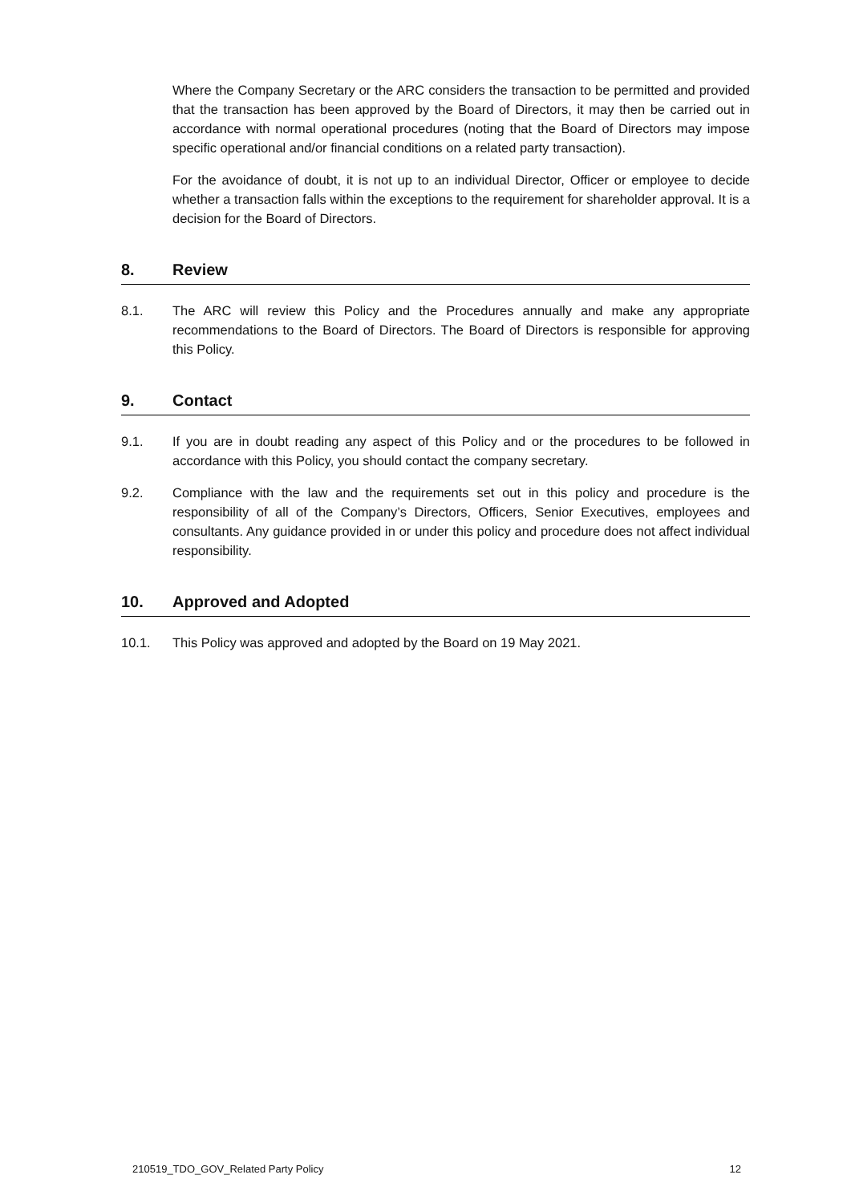Where the Company Secretary or the ARC considers the transaction to be permitted and provided that the transaction has been approved by the Board of Directors, it may then be carried out in accordance with normal operational procedures (noting that the Board of Directors may impose specific operational and/or financial conditions on a related party transaction).
For the avoidance of doubt, it is not up to an individual Director, Officer or employee to decide whether a transaction falls within the exceptions to the requirement for shareholder approval. It is a decision for the Board of Directors.
8. Review
8.1. The ARC will review this Policy and the Procedures annually and make any appropriate recommendations to the Board of Directors. The Board of Directors is responsible for approving this Policy.
9. Contact
9.1. If you are in doubt reading any aspect of this Policy and or the procedures to be followed in accordance with this Policy, you should contact the company secretary.
9.2. Compliance with the law and the requirements set out in this policy and procedure is the responsibility of all of the Company’s Directors, Officers, Senior Executives, employees and consultants. Any guidance provided in or under this policy and procedure does not affect individual responsibility.
10. Approved and Adopted
10.1. This Policy was approved and adopted by the Board on 19 May 2021.
210519_TDO_GOV_Related Party Policy 12